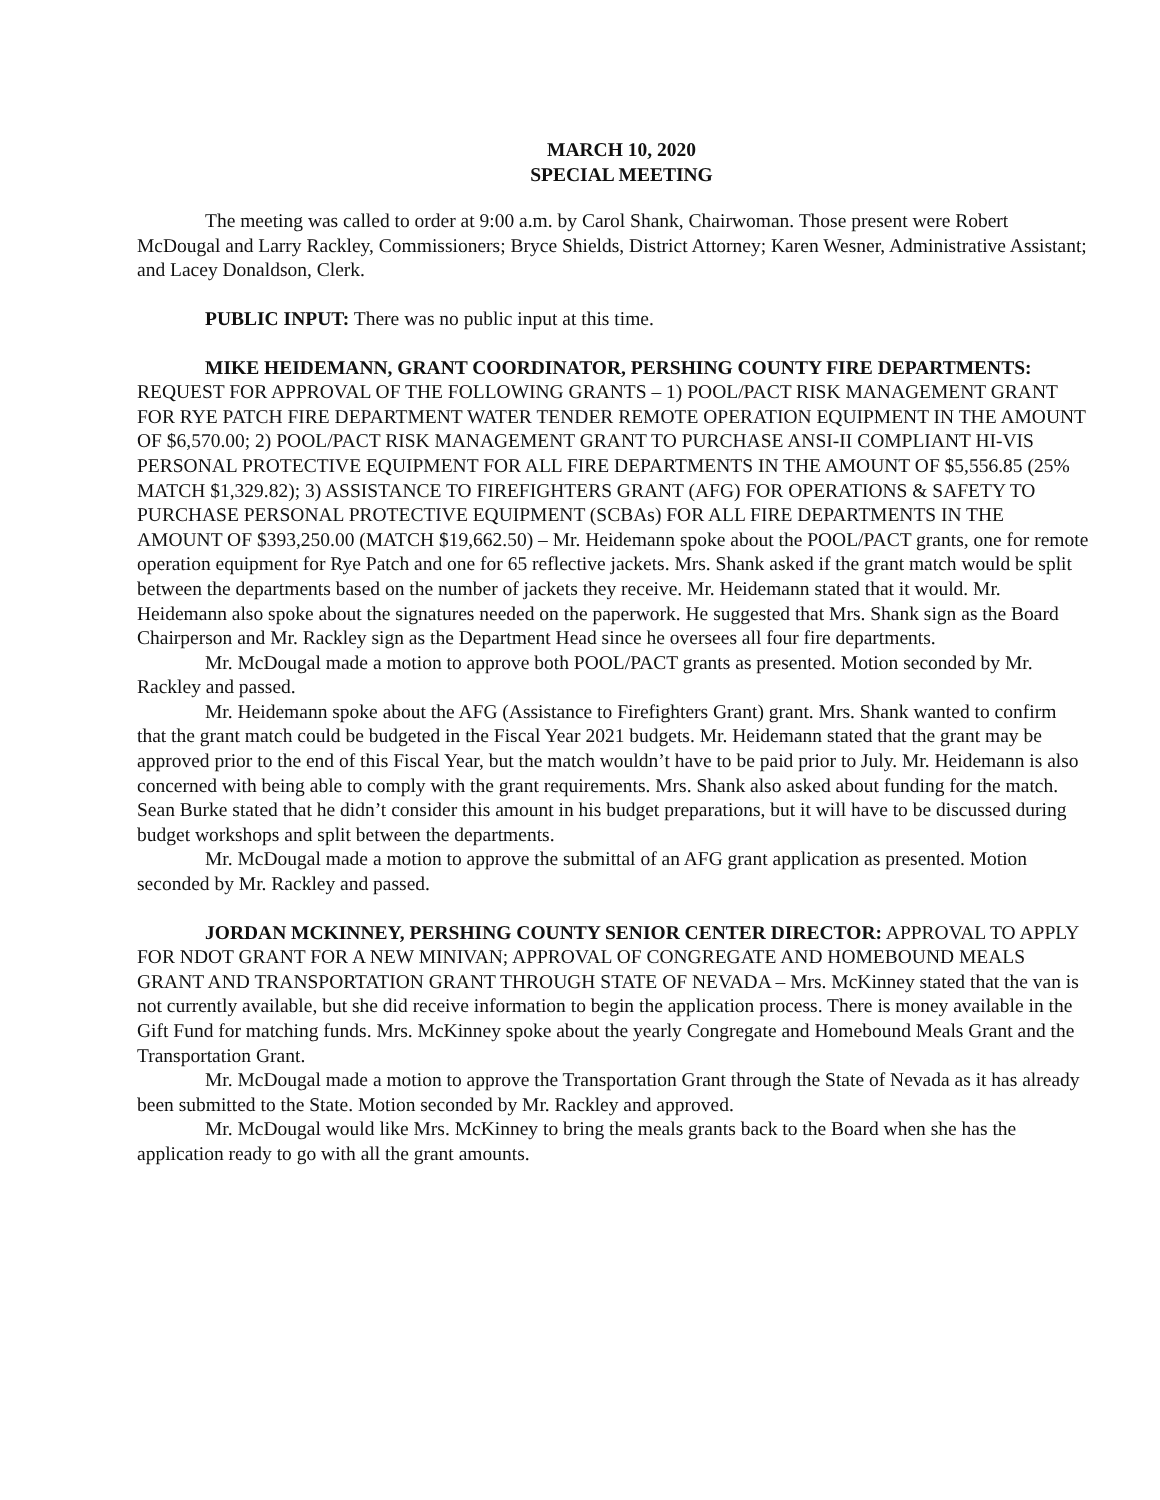MARCH 10, 2020
SPECIAL MEETING
The meeting was called to order at 9:00 a.m. by Carol Shank, Chairwoman. Those present were Robert McDougal and Larry Rackley, Commissioners; Bryce Shields, District Attorney; Karen Wesner, Administrative Assistant; and Lacey Donaldson, Clerk.
PUBLIC INPUT: There was no public input at this time.
MIKE HEIDEMANN, GRANT COORDINATOR, PERSHING COUNTY FIRE DEPARTMENTS: REQUEST FOR APPROVAL OF THE FOLLOWING GRANTS – 1) POOL/PACT RISK MANAGEMENT GRANT FOR RYE PATCH FIRE DEPARTMENT WATER TENDER REMOTE OPERATION EQUIPMENT IN THE AMOUNT OF $6,570.00; 2) POOL/PACT RISK MANAGEMENT GRANT TO PURCHASE ANSI-II COMPLIANT HI-VIS PERSONAL PROTECTIVE EQUIPMENT FOR ALL FIRE DEPARTMENTS IN THE AMOUNT OF $5,556.85 (25% MATCH $1,329.82); 3) ASSISTANCE TO FIREFIGHTERS GRANT (AFG) FOR OPERATIONS & SAFETY TO PURCHASE PERSONAL PROTECTIVE EQUIPMENT (SCBAs) FOR ALL FIRE DEPARTMENTS IN THE AMOUNT OF $393,250.00 (MATCH $19,662.50) – Mr. Heidemann spoke about the POOL/PACT grants, one for remote operation equipment for Rye Patch and one for 65 reflective jackets. Mrs. Shank asked if the grant match would be split between the departments based on the number of jackets they receive. Mr. Heidemann stated that it would. Mr. Heidemann also spoke about the signatures needed on the paperwork. He suggested that Mrs. Shank sign as the Board Chairperson and Mr. Rackley sign as the Department Head since he oversees all four fire departments.
Mr. McDougal made a motion to approve both POOL/PACT grants as presented. Motion seconded by Mr. Rackley and passed.
Mr. Heidemann spoke about the AFG (Assistance to Firefighters Grant) grant. Mrs. Shank wanted to confirm that the grant match could be budgeted in the Fiscal Year 2021 budgets. Mr. Heidemann stated that the grant may be approved prior to the end of this Fiscal Year, but the match wouldn’t have to be paid prior to July. Mr. Heidemann is also concerned with being able to comply with the grant requirements. Mrs. Shank also asked about funding for the match. Sean Burke stated that he didn’t consider this amount in his budget preparations, but it will have to be discussed during budget workshops and split between the departments.
Mr. McDougal made a motion to approve the submittal of an AFG grant application as presented. Motion seconded by Mr. Rackley and passed.
JORDAN MCKINNEY, PERSHING COUNTY SENIOR CENTER DIRECTOR: APPROVAL TO APPLY FOR NDOT GRANT FOR A NEW MINIVAN; APPROVAL OF CONGREGATE AND HOMEBOUND MEALS GRANT AND TRANSPORTATION GRANT THROUGH STATE OF NEVADA – Mrs. McKinney stated that the van is not currently available, but she did receive information to begin the application process. There is money available in the Gift Fund for matching funds. Mrs. McKinney spoke about the yearly Congregate and Homebound Meals Grant and the Transportation Grant.
Mr. McDougal made a motion to approve the Transportation Grant through the State of Nevada as it has already been submitted to the State. Motion seconded by Mr. Rackley and approved.
Mr. McDougal would like Mrs. McKinney to bring the meals grants back to the Board when she has the application ready to go with all the grant amounts.